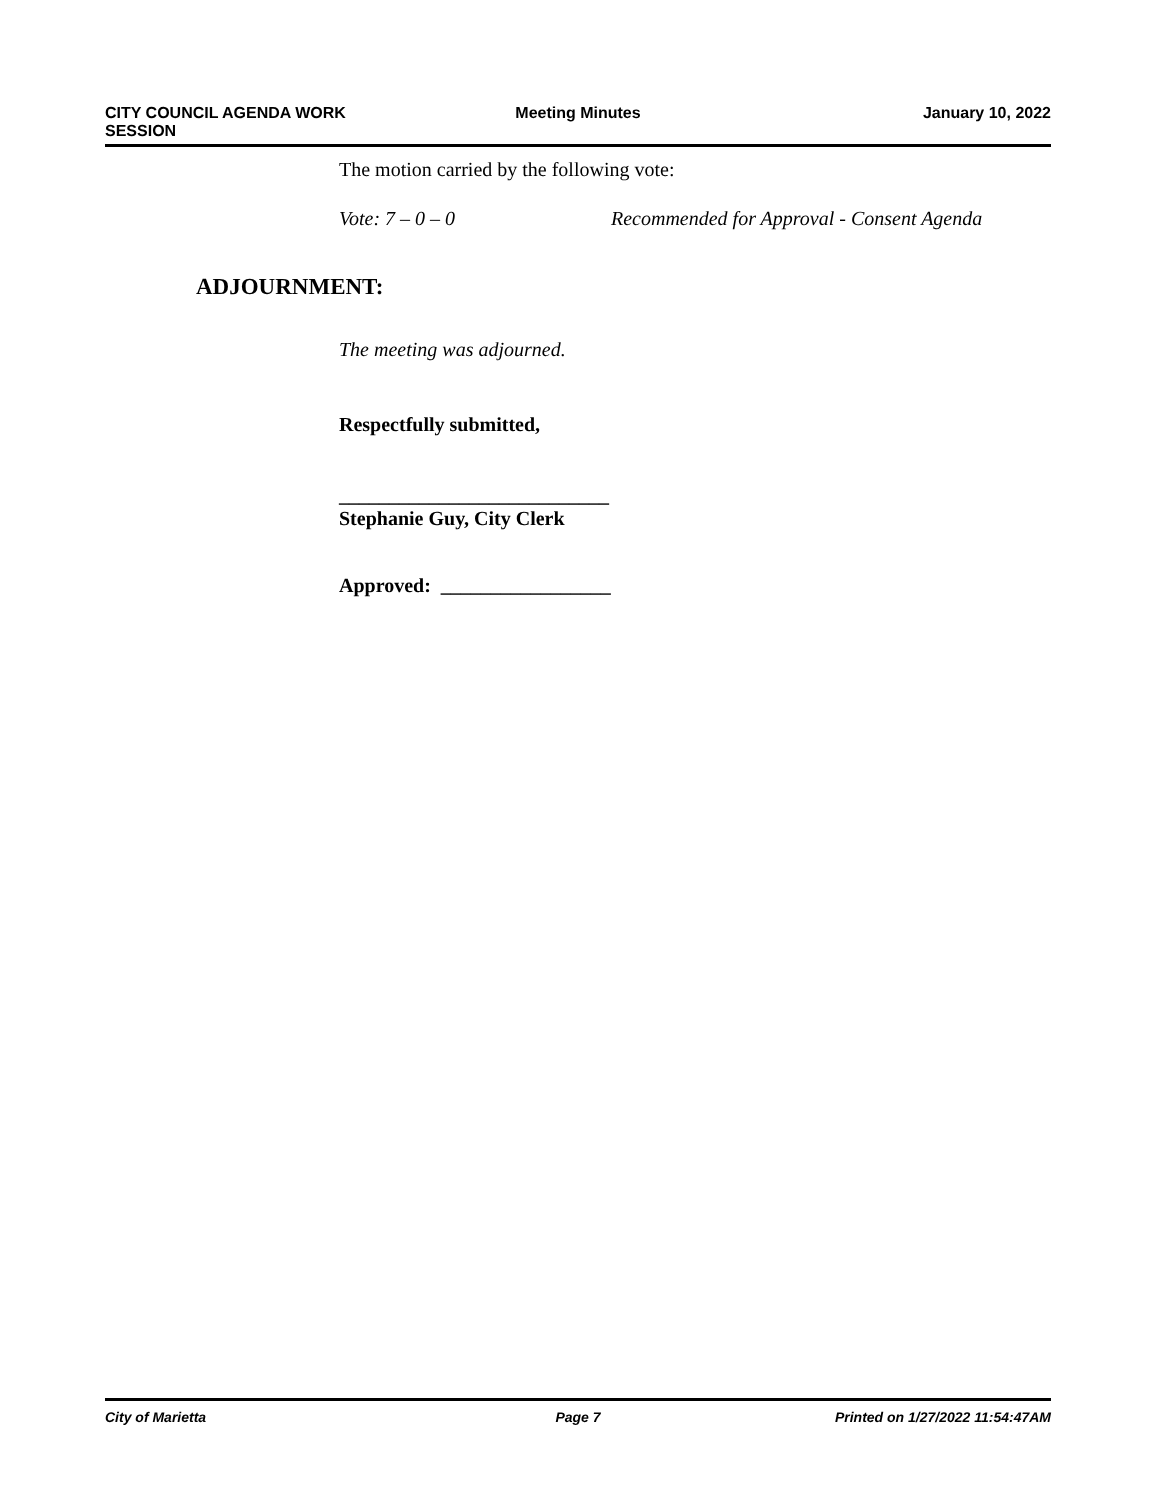CITY COUNCIL AGENDA WORK
SESSION
Meeting Minutes January 10, 2022
The motion carried by the following vote:
Vote: 7 – 0 – 0 Recommended for Approval - Consent Agenda
ADJOURNMENT:
The meeting was adjourned.
Respectfully submitted,
___________________________
Stephanie Guy, City Clerk
Approved: _________________
City of Marietta Page 7 Printed on 1/27/2022 11:54:47AM